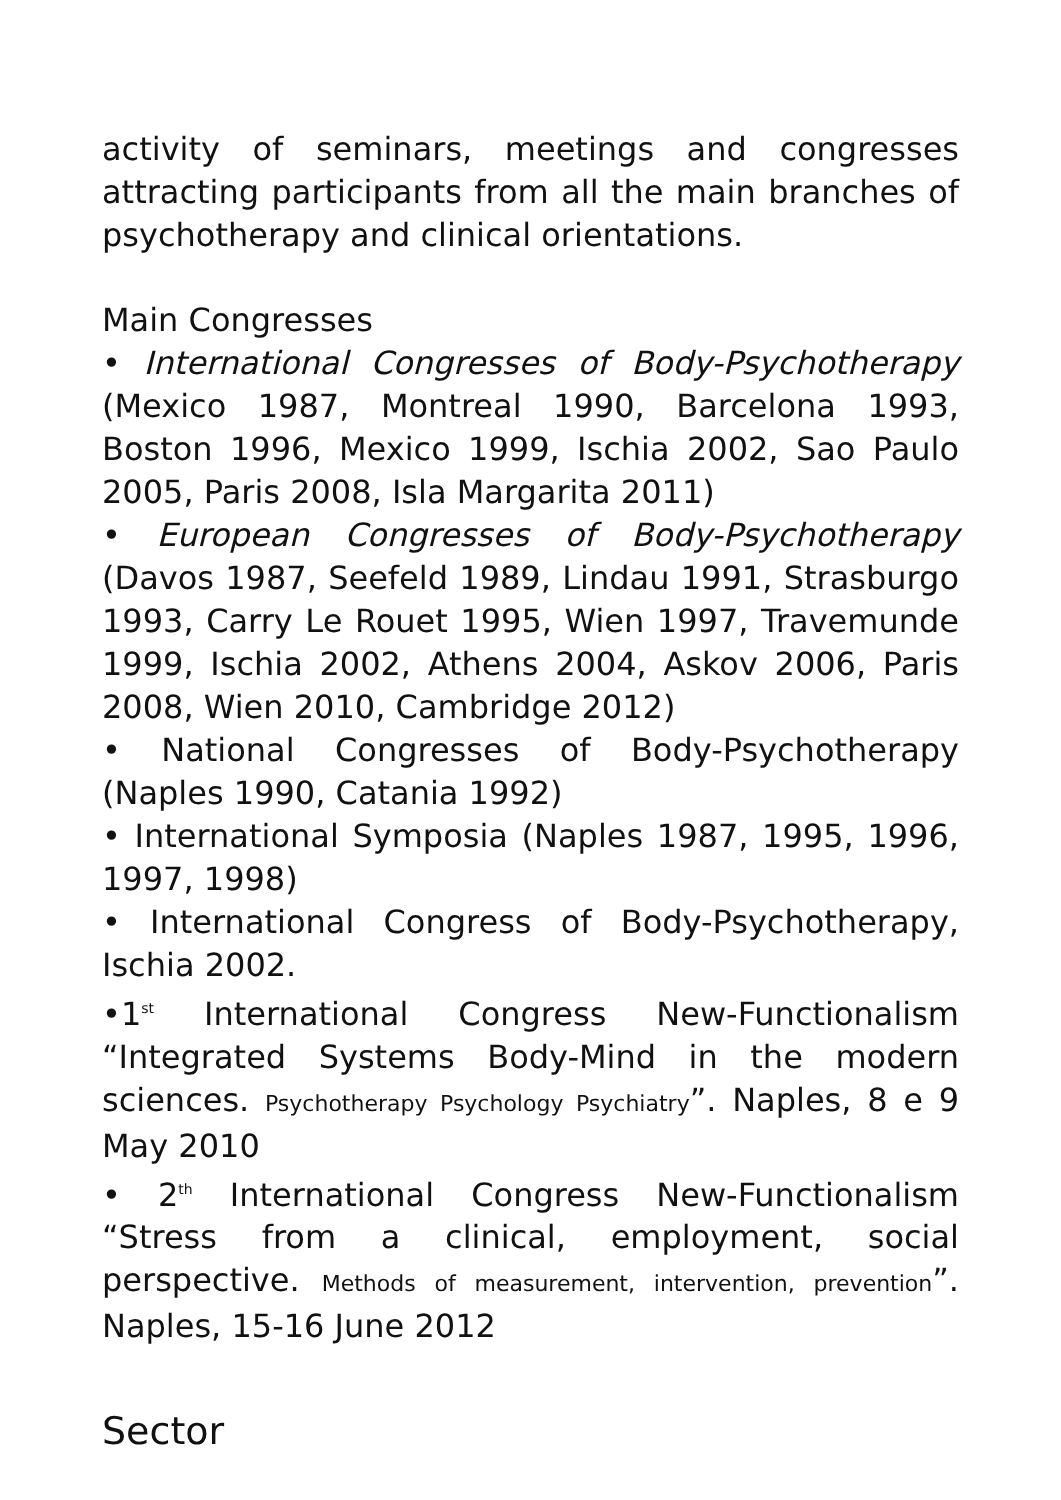activity of seminars, meetings and congresses attracting participants from all the main branches of psychotherapy and clinical orientations.
Main Congresses
• International Congresses of Body-Psychotherapy (Mexico 1987, Montreal 1990, Barcelona 1993, Boston 1996, Mexico 1999, Ischia 2002, Sao Paulo 2005, Paris 2008, Isla Margarita 2011)
• European Congresses of Body-Psychotherapy (Davos 1987, Seefeld 1989, Lindau 1991, Strasburgo 1993, Carry Le Rouet 1995, Wien 1997, Travemunde 1999, Ischia 2002, Athens 2004, Askov 2006, Paris 2008, Wien 2010, Cambridge 2012)
• National Congresses of Body-Psychotherapy (Naples 1990, Catania 1992)
• International Symposia (Naples 1987, 1995, 1996, 1997, 1998)
• International Congress of Body-Psychotherapy, Ischia 2002.
•1<sup>st</sup> International Congress New-Functionalism “Integrated Systems Body-Mind in the modern sciences. Psychotherapy Psychology Psychiatry”. Naples, 8 e 9 May 2010
• 2<sup>th</sup> International Congress New-Functionalism “Stress from a clinical, employment, social perspective. Methods of measurement, intervention, prevention”. Naples, 15-16 June 2012
Sector